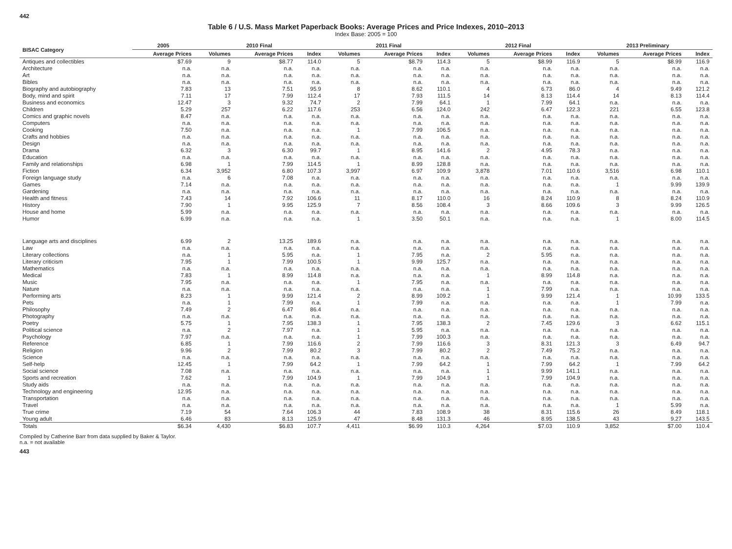442
Table 6 / U.S. Mass Market Paperback Books: Average Prices and Price Indexes, 2010–2013
Index Base: 2005 = 100
| BISAC Category | 2005 | 2010 Final | | | 2011 Final | | | 2012 Final | | | 2013 Preliminary | | |
| --- | --- | --- | --- | --- | --- | --- | --- | --- | --- | --- | --- | --- | --- |
| | Average Prices | Volumes | Average Prices | Index | Volumes | Average Prices | Index | Volumes | Average Prices | Index | Volumes | Average Prices | Index |
| Antiques and collectibles | $7.69 | 9 | $8.77 | 114.0 | 5 | $8.79 | 114.3 | 5 | $8.99 | 116.9 | 5 | $8.99 | 116.9 |
| Architecture | n.a. | n.a. | n.a. | n.a. | n.a. | n.a. | n.a. | n.a. | n.a. | n.a. | n.a. | n.a. | n.a. |
| Art | n.a. | n.a. | n.a. | n.a. | n.a. | n.a. | n.a. | n.a. | n.a. | n.a. | n.a. | n.a. | n.a. |
| Bibles | n.a. | n.a. | n.a. | n.a. | n.a. | n.a. | n.a. | n.a. | n.a. | n.a. | n.a. | n.a. | n.a. |
| Biography and autobiography | 7.83 | 13 | 7.51 | 95.9 | 8 | 8.62 | 110.1 | 4 | 6.73 | 86.0 | 4 | 9.49 | 121.2 |
| Body, mind and spirit | 7.11 | 17 | 7.99 | 112.4 | 17 | 7.93 | 111.5 | 14 | 8.13 | 114.4 | 14 | 8.13 | 114.4 |
| Business and economics | 12.47 | 3 | 9.32 | 74.7 | 2 | 7.99 | 64.1 | 1 | 7.99 | 64.1 | n.a. | n.a. | n.a. |
| Children | 5.29 | 257 | 6.22 | 117.6 | 253 | 6.56 | 124.0 | 242 | 6.47 | 122.3 | 221 | 6.55 | 123.8 |
| Comics and graphic novels | 8.47 | n.a. | n.a. | n.a. | n.a. | n.a. | n.a. | n.a. | n.a. | n.a. | n.a. | n.a. | n.a. |
| Computers | n.a. | n.a. | n.a. | n.a. | n.a. | n.a. | n.a. | n.a. | n.a. | n.a. | n.a. | n.a. | n.a. |
| Cooking | 7.50 | n.a. | n.a. | n.a. | 1 | 7.99 | 106.5 | n.a. | n.a. | n.a. | n.a. | n.a. | n.a. |
| Crafts and hobbies | n.a. | n.a. | n.a. | n.a. | n.a. | n.a. | n.a. | n.a. | n.a. | n.a. | n.a. | n.a. | n.a. |
| Design | n.a. | n.a. | n.a. | n.a. | n.a. | n.a. | n.a. | n.a. | n.a. | n.a. | n.a. | n.a. | n.a. |
| Drama | 6.32 | 3 | 6.30 | 99.7 | 1 | 8.95 | 141.6 | 2 | 4.95 | 78.3 | n.a. | n.a. | n.a. |
| Education | n.a. | n.a. | n.a. | n.a. | n.a. | n.a. | n.a. | n.a. | n.a. | n.a. | n.a. | n.a. | n.a. |
| Family and relationships | 6.98 | 1 | 7.99 | 114.5 | 1 | 8.99 | 128.8 | n.a. | n.a. | n.a. | n.a. | n.a. | n.a. |
| Fiction | 6.34 | 3,952 | 6.80 | 107.3 | 3,997 | 6.97 | 109.9 | 3,878 | 7.01 | 110.6 | 3,516 | 6.98 | 110.1 |
| Foreign language study | n.a. | 6 | 7.08 | n.a. | n.a. | n.a. | n.a. | n.a. | n.a. | n.a. | n.a. | n.a. | n.a. |
| Games | 7.14 | n.a. | n.a. | n.a. | n.a. | n.a. | n.a. | n.a. | n.a. | n.a. | 1 | 9.99 | 139.9 |
| Gardening | n.a. | n.a. | n.a. | n.a. | n.a. | n.a. | n.a. | n.a. | n.a. | n.a. | n.a. | n.a. | n.a. |
| Health and fitness | 7.43 | 14 | 7.92 | 106.6 | 11 | 8.17 | 110.0 | 16 | 8.24 | 110.9 | 8 | 8.24 | 110.9 |
| History | 7.90 | 1 | 9.95 | 125.9 | 7 | 8.56 | 108.4 | 3 | 8.66 | 109.6 | 3 | 9.99 | 126.5 |
| House and home | 5.99 | n.a. | n.a. | n.a. | n.a. | n.a. | n.a. | n.a. | n.a. | n.a. | n.a. | n.a. | n.a. |
| Humor | 6.99 | n.a. | n.a. | n.a. | 1 | 3.50 | 50.1 | n.a. | n.a. | n.a. | 1 | 8.00 | 114.5 |
| Language arts and disciplines | 6.99 | 2 | 13.25 | 189.6 | n.a. | n.a. | n.a. | n.a. | n.a. | n.a. | n.a. | n.a. | n.a. |
| Law | n.a. | n.a. | n.a. | n.a. | n.a. | n.a. | n.a. | n.a. | n.a. | n.a. | n.a. | n.a. | n.a. |
| Literary collections | n.a. | 1 | 5.95 | n.a. | 1 | 7.95 | n.a. | 2 | 5.95 | n.a. | n.a. | n.a. | n.a. |
| Literary criticism | 7.95 | 1 | 7.99 | 100.5 | 1 | 9.99 | 125.7 | n.a. | n.a. | n.a. | n.a. | n.a. | n.a. |
| Mathematics | n.a. | n.a. | n.a. | n.a. | n.a. | n.a. | n.a. | n.a. | n.a. | n.a. | n.a. | n.a. | n.a. |
| Medical | 7.83 | 1 | 8.99 | 114.8 | n.a. | n.a. | n.a. | 1 | 8.99 | 114.8 | n.a. | n.a. | n.a. |
| Music | 7.95 | n.a. | n.a. | n.a. | 1 | 7.95 | n.a. | n.a. | n.a. | n.a. | n.a. | n.a. | n.a. |
| Nature | n.a. | n.a. | n.a. | n.a. | n.a. | n.a. | n.a. | 1 | 7.99 | n.a. | n.a. | n.a. | n.a. |
| Performing arts | 8.23 | 1 | 9.99 | 121.4 | 2 | 8.99 | 109.2 | 1 | 9.99 | 121.4 | 1 | 10.99 | 133.5 |
| Pets | n.a. | 1 | 7.99 | n.a. | 1 | 7.99 | n.a. | n.a. | n.a. | n.a. | 1 | 7.99 | n.a. |
| Philosophy | 7.49 | 2 | 6.47 | 86.4 | n.a. | n.a. | n.a. | n.a. | n.a. | n.a. | n.a. | n.a. | n.a. |
| Photography | n.a. | n.a. | n.a. | n.a. | n.a. | n.a. | n.a. | n.a. | n.a. | n.a. | n.a. | n.a. | n.a. |
| Poetry | 5.75 | 1 | 7.95 | 138.3 | 1 | 7.95 | 138.3 | 2 | 7.45 | 129.6 | 3 | 6.62 | 115.1 |
| Political science | n.a. | 2 | 7.97 | n.a. | 1 | 5.95 | n.a. | n.a. | n.a. | n.a. | n.a. | n.a. | n.a. |
| Psychology | 7.97 | n.a. | n.a. | n.a. | 1 | 7.99 | 100.3 | n.a. | n.a. | n.a. | n.a. | n.a. | n.a. |
| Reference | 6.85 | 1 | 7.99 | 116.6 | 2 | 7.99 | 116.6 | 3 | 8.31 | 121.3 | 3 | 6.49 | 94.7 |
| Religion | 9.96 | 2 | 7.99 | 80.2 | 3 | 7.99 | 80.2 | 2 | 7.49 | 75.2 | n.a. | n.a. | n.a. |
| Science | n.a. | n.a. | n.a. | n.a. | n.a. | n.a. | n.a. | n.a. | n.a. | n.a. | n.a. | n.a. | n.a. |
| Self-help | 12.45 | 1 | 7.99 | 64.2 | 1 | 7.99 | 64.2 | 1 | 7.99 | 64.2 | 1 | 7.99 | 64.2 |
| Social science | 7.08 | n.a. | n.a. | n.a. | n.a. | n.a. | n.a. | 1 | 9.99 | 141.1 | n.a. | n.a. | n.a. |
| Sports and recreation | 7.62 | 1 | 7.99 | 104.9 | 1 | 7.99 | 104.9 | 1 | 7.99 | 104.9 | n.a. | n.a. | n.a. |
| Study aids | n.a. | n.a. | n.a. | n.a. | n.a. | n.a. | n.a. | n.a. | n.a. | n.a. | n.a. | n.a. | n.a. |
| Technology and engineering | 12.95 | n.a. | n.a. | n.a. | n.a. | n.a. | n.a. | n.a. | n.a. | n.a. | n.a. | n.a. | n.a. |
| Transportation | n.a. | n.a. | n.a. | n.a. | n.a. | n.a. | n.a. | n.a. | n.a. | n.a. | n.a. | n.a. | n.a. |
| Travel | n.a. | n.a. | n.a. | n.a. | n.a. | n.a. | n.a. | n.a. | n.a. | n.a. | 1 | 5.99 | n.a. |
| True crime | 7.19 | 54 | 7.64 | 106.3 | 44 | 7.83 | 108.9 | 38 | 8.31 | 115.6 | 26 | 8.49 | 118.1 |
| Young adult | 6.46 | 83 | 8.13 | 125.9 | 47 | 8.48 | 131.3 | 46 | 8.95 | 138.5 | 43 | 9.27 | 143.5 |
| Totals | $6.34 | 4,430 | $6.83 | 107.7 | 4,411 | $6.99 | 110.3 | 4,264 | $7.03 | 110.9 | 3,852 | $7.00 | 110.4 |
Compiled by Catherine Barr from data supplied by Baker & Taylor.
n.a. = not available
443